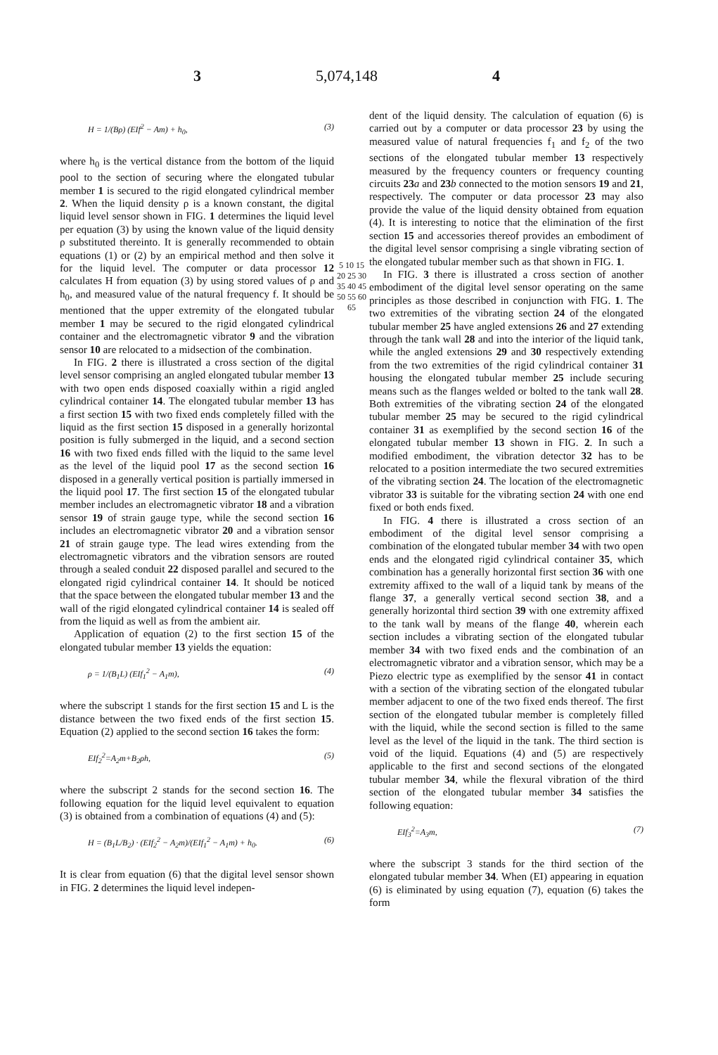3 5,074,148 4
H = 1/(Bρ) (EIf<sup>2</sup> − Am) + h<sub>0</sub>, (3)
where h<sub>0</sub> is the vertical distance from the bottom of the liquid pool to the section of securing where the elongated tubular member 1 is secured to the rigid elongated cylindrical member 2. When the liquid density ρ is a known constant, the digital liquid level sensor shown in FIG. 1 determines the liquid level per equation (3) by using the known value of the liquid density ρ substituted thereinto. It is generally recommended to obtain equations (1) or (2) by an empirical method and then solve it for the liquid level. The computer or data processor 12 calculates H from equation (3) by using stored values of ρ and h<sub>0</sub>, and measured value of the natural frequency f. It should be mentioned that the upper extremity of the elongated tubular member 1 may be secured to the rigid elongated cylindrical container and the electromagnetic vibrator 9 and the vibration sensor 10 are relocated to a midsection of the combination.
In FIG. 2 there is illustrated a cross section of the digital level sensor comprising an angled elongated tubular member 13 with two open ends disposed coaxially within a rigid angled cylindrical container 14. The elongated tubular member 13 has a first section 15 with two fixed ends completely filled with the liquid as the first section 15 disposed in a generally horizontal position is fully submerged in the liquid, and a second section 16 with two fixed ends filled with the liquid to the same level as the level of the liquid pool 17 as the second section 16 disposed in a generally vertical position is partially immersed in the liquid pool 17. The first section 15 of the elongated tubular member includes an electromagnetic vibrator 18 and a vibration sensor 19 of strain gauge type, while the second section 16 includes an electromagnetic vibrator 20 and a vibration sensor 21 of strain gauge type. The lead wires extending from the electromagnetic vibrators and the vibration sensors are routed through a sealed conduit 22 disposed parallel and secured to the elongated rigid cylindrical container 14. It should be noticed that the space between the elongated tubular member 13 and the wall of the rigid elongated cylindrical container 14 is sealed off from the liquid as well as from the ambient air.
Application of equation (2) to the first section 15 of the elongated tubular member 13 yields the equation:
ρ = 1/(B<sub>1</sub>L) (EIf<sub>1</sub><sup>2</sup> − A<sub>1</sub>m), (4)
where the subscript 1 stands for the first section 15 and L is the distance between the two fixed ends of the first section 15. Equation (2) applied to the second section 16 takes the form:
EIf<sub>2</sub><sup>2</sup>=A<sub>2</sub>m+B<sub>2</sub>ρh, (5)
where the subscript 2 stands for the second section 16. The following equation for the liquid level equivalent to equation (3) is obtained from a combination of equations (4) and (5):
H = (B<sub>1</sub>L/B<sub>2</sub>) · (EIf<sub>2</sub><sup>2</sup> − A<sub>2</sub>m)/(EIf<sub>1</sub><sup>2</sup> − A<sub>1</sub>m) + h<sub>0</sub>. (6)
It is clear from equation (6) that the digital level sensor shown in FIG. 2 determines the liquid level indepen-
5 10 15 20 25 30 35 40 45 50 55 60 65
dent of the liquid density. The calculation of equation (6) is carried out by a computer or data processor 23 by using the measured value of natural frequencies f<sub>1</sub> and f<sub>2</sub> of the two sections of the elongated tubular member 13 respectively measured by the frequency counters or frequency counting circuits 23 a and 23 b connected to the motion sensors 19 and 21, respectively. The computer or data processor 23 may also provide the value of the liquid density obtained from equation (4). It is interesting to notice that the elimination of the first section 15 and accessories thereof provides an embodiment of the digital level sensor comprising a single vibrating section of the elongated tubular member such as that shown in FIG. 1.
In FIG. 3 there is illustrated a cross section of another embodiment of the digital level sensor operating on the same principles as those described in conjunction with FIG. 1. The two extremities of the vibrating section 24 of the elongated tubular member 25 have angled extensions 26 and 27 extending through the tank wall 28 and into the interior of the liquid tank, while the angled extensions 29 and 30 respectively extending from the two extremities of the rigid cylindrical container 31 housing the elongated tubular member 25 include securing means such as the flanges welded or bolted to the tank wall 28. Both extremities of the vibrating section 24 of the elongated tubular member 25 may be secured to the rigid cylindrical container 31 as exemplified by the second section 16 of the elongated tubular member 13 shown in FIG. 2. In such a modified embodiment, the vibration detector 32 has to be relocated to a position intermediate the two secured extremities of the vibrating section 24. The location of the electromagnetic vibrator 33 is suitable for the vibrating section 24 with one end fixed or both ends fixed.
In FIG. 4 there is illustrated a cross section of an embodiment of the digital level sensor comprising a combination of the elongated tubular member 34 with two open ends and the elongated rigid cylindrical container 35, which combination has a generally horizontal first section 36 with one extremity affixed to the wall of a liquid tank by means of the flange 37, a generally vertical second section 38, and a generally horizontal third section 39 with one extremity affixed to the tank wall by means of the flange 40, wherein each section includes a vibrating section of the elongated tubular member 34 with two fixed ends and the combination of an electromagnetic vibrator and a vibration sensor, which may be a Piezo electric type as exemplified by the sensor 41 in contact with a section of the vibrating section of the elongated tubular member adjacent to one of the two fixed ends thereof. The first section of the elongated tubular member is completely filled with the liquid, while the second section is filled to the same level as the level of the liquid in the tank. The third section is void of the liquid. Equations (4) and (5) are respectively applicable to the first and second sections of the elongated tubular member 34, while the flexural vibration of the third section of the elongated tubular member 34 satisfies the following equation:
EIf<sub>3</sub><sup>2</sup>=A<sub>3</sub>m, (7)
where the subscript 3 stands for the third section of the elongated tubular member 34. When (EI) appearing in equation (6) is eliminated by using equation (7), equation (6) takes the form